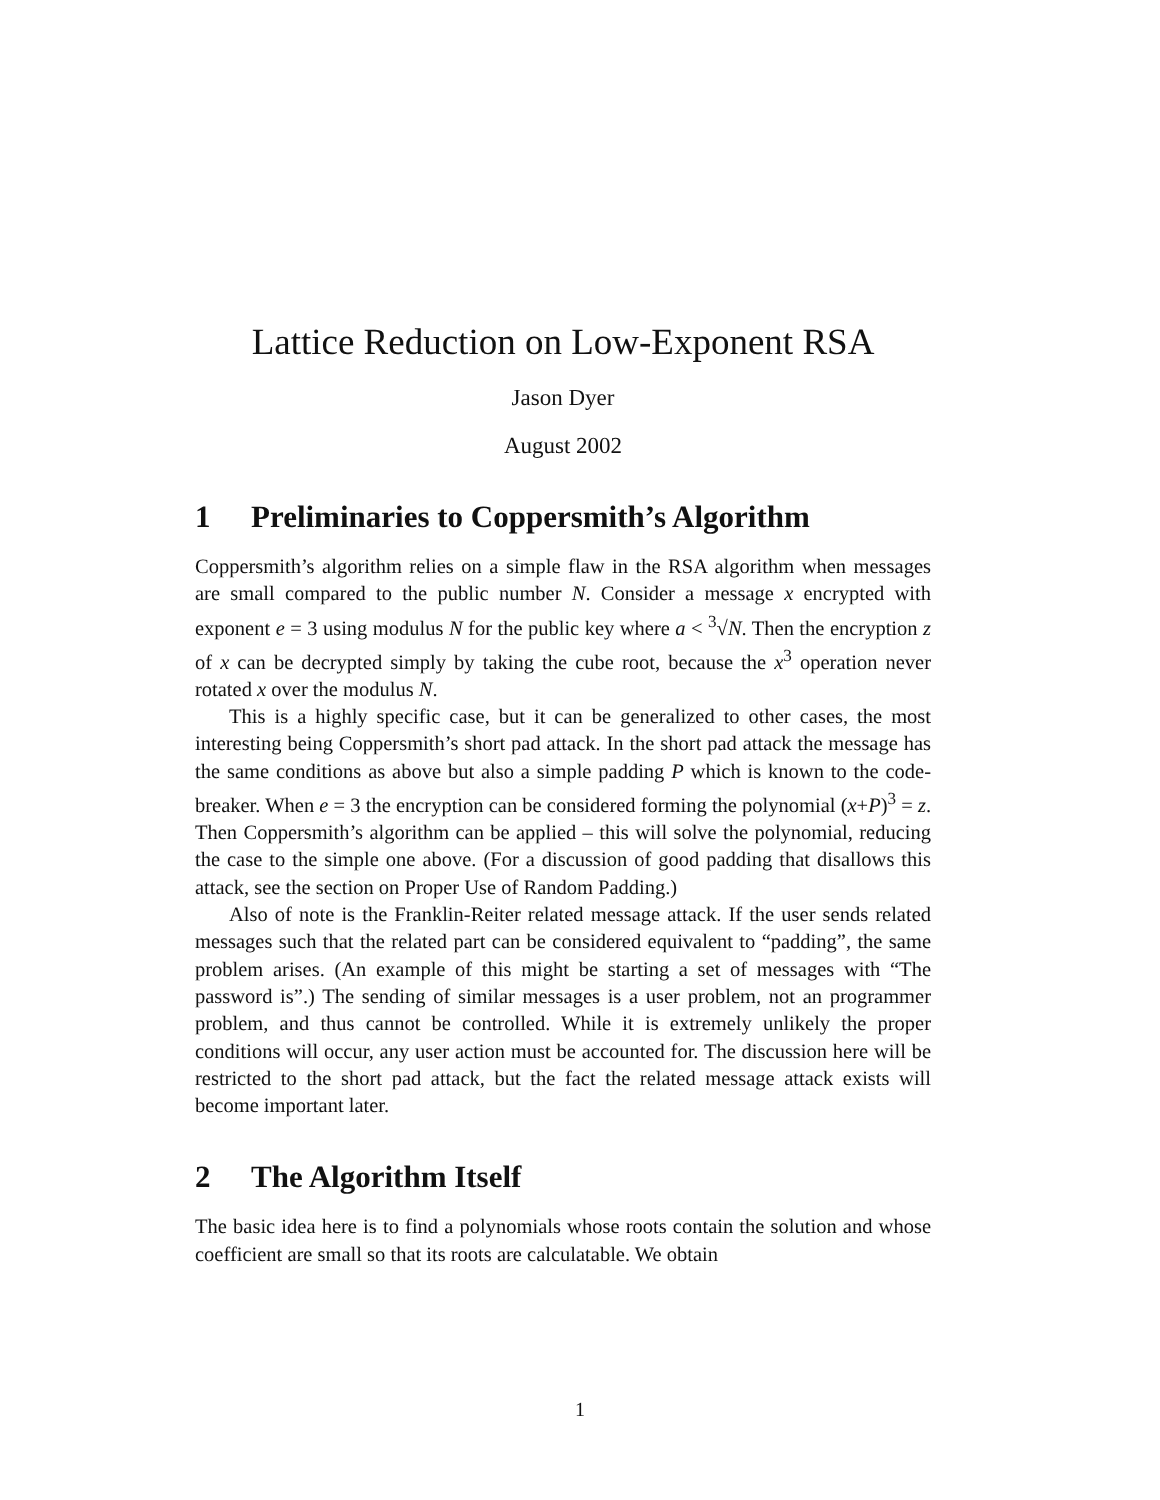Lattice Reduction on Low-Exponent RSA
Jason Dyer
August 2002
1 Preliminaries to Coppersmith’s Algorithm
Coppersmith’s algorithm relies on a simple flaw in the RSA algorithm when messages are small compared to the public number N. Consider a message x encrypted with exponent e = 3 using modulus N for the public key where a < <sup>3</sup>√N. Then the encryption z of x can be decrypted simply by taking the cube root, because the x<sup>3</sup> operation never rotated x over the modulus N.
This is a highly specific case, but it can be generalized to other cases, the most interesting being Coppersmith’s short pad attack. In the short pad attack the message has the same conditions as above but also a simple padding P which is known to the code-breaker. When e = 3 the encryption can be considered forming the polynomial (x+P)<sup>3</sup> = z. Then Coppersmith’s algorithm can be applied – this will solve the polynomial, reducing the case to the simple one above. (For a discussion of good padding that disallows this attack, see the section on Proper Use of Random Padding.)
Also of note is the Franklin-Reiter related message attack. If the user sends related messages such that the related part can be considered equivalent to “padding”, the same problem arises. (An example of this might be starting a set of messages with “The password is”.) The sending of similar messages is a user problem, not an programmer problem, and thus cannot be controlled. While it is extremely unlikely the proper conditions will occur, any user action must be accounted for. The discussion here will be restricted to the short pad attack, but the fact the related message attack exists will become important later.
2 The Algorithm Itself
The basic idea here is to find a polynomials whose roots contain the solution and whose coefficient are small so that its roots are calculatable. We obtain
1